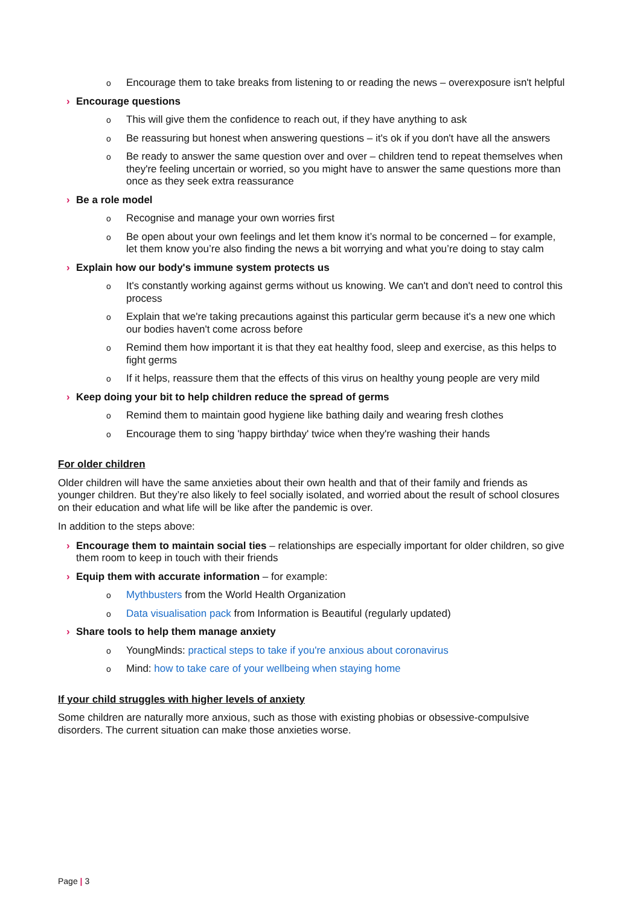o Encourage them to take breaks from listening to or reading the news – overexposure isn't helpful
› Encourage questions
o This will give them the confidence to reach out, if they have anything to ask
o Be reassuring but honest when answering questions – it's ok if you don't have all the answers
o Be ready to answer the same question over and over – children tend to repeat themselves when they're feeling uncertain or worried, so you might have to answer the same questions more than once as they seek extra reassurance
› Be a role model
o Recognise and manage your own worries first
o Be open about your own feelings and let them know it’s normal to be concerned – for example, let them know you’re also finding the news a bit worrying and what you’re doing to stay calm
› Explain how our body's immune system protects us
o It's constantly working against germs without us knowing. We can't and don't need to control this process
o Explain that we're taking precautions against this particular germ because it's a new one which our bodies haven't come across before
o Remind them how important it is that they eat healthy food, sleep and exercise, as this helps to fight germs
o If it helps, reassure them that the effects of this virus on healthy young people are very mild
› Keep doing your bit to help children reduce the spread of germs
o Remind them to maintain good hygiene like bathing daily and wearing fresh clothes
o Encourage them to sing 'happy birthday' twice when they're washing their hands
For older children
Older children will have the same anxieties about their own health and that of their family and friends as younger children. But they’re also likely to feel socially isolated, and worried about the result of school closures on their education and what life will be like after the pandemic is over.
In addition to the steps above:
› Encourage them to maintain social ties – relationships are especially important for older children, so give them room to keep in touch with their friends
› Equip them with accurate information – for example:
o Mythbusters from the World Health Organization
o Data visualisation pack from Information is Beautiful (regularly updated)
› Share tools to help them manage anxiety
o YoungMinds: practical steps to take if you're anxious about coronavirus
o Mind: how to take care of your wellbeing when staying home
If your child struggles with higher levels of anxiety
Some children are naturally more anxious, such as those with existing phobias or obsessive-compulsive disorders. The current situation can make those anxieties worse.
Page | 3